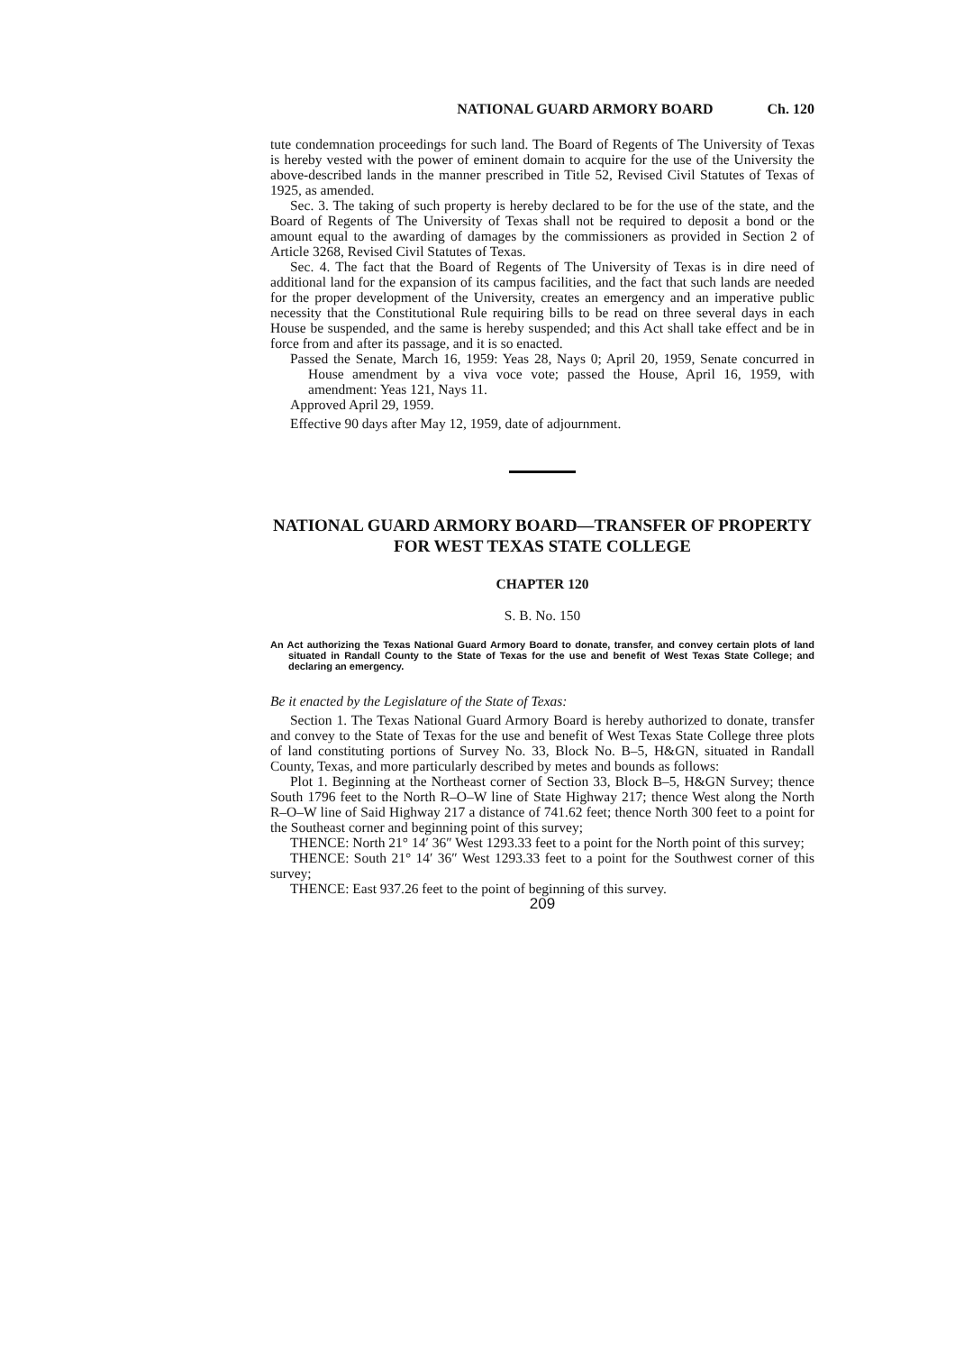NATIONAL GUARD ARMORY BOARD Ch. 120
tute condemnation proceedings for such land. The Board of Regents of The University of Texas is hereby vested with the power of eminent domain to acquire for the use of the University the above-described lands in the manner prescribed in Title 52, Revised Civil Statutes of Texas of 1925, as amended.
Sec. 3. The taking of such property is hereby declared to be for the use of the state, and the Board of Regents of The University of Texas shall not be required to deposit a bond or the amount equal to the awarding of damages by the commissioners as provided in Section 2 of Article 3268, Revised Civil Statutes of Texas.
Sec. 4. The fact that the Board of Regents of The University of Texas is in dire need of additional land for the expansion of its campus facilities, and the fact that such lands are needed for the proper development of the University, creates an emergency and an imperative public necessity that the Constitutional Rule requiring bills to be read on three several days in each House be suspended, and the same is hereby suspended; and this Act shall take effect and be in force from and after its passage, and it is so enacted.
Passed the Senate, March 16, 1959: Yeas 28, Nays 0; April 20, 1959, Senate concurred in House amendment by a viva voce vote; passed the House, April 16, 1959, with amendment: Yeas 121, Nays 11.
Approved April 29, 1959.
Effective 90 days after May 12, 1959, date of adjournment.
NATIONAL GUARD ARMORY BOARD—TRANSFER OF PROPERTY FOR WEST TEXAS STATE COLLEGE
CHAPTER 120
S. B. No. 150
An Act authorizing the Texas National Guard Armory Board to donate, transfer, and convey certain plots of land situated in Randall County to the State of Texas for the use and benefit of West Texas State College; and declaring an emergency.
Be it enacted by the Legislature of the State of Texas:
Section 1. The Texas National Guard Armory Board is hereby authorized to donate, transfer and convey to the State of Texas for the use and benefit of West Texas State College three plots of land constituting portions of Survey No. 33, Block No. B–5, H&GN, situated in Randall County, Texas, and more particularly described by metes and bounds as follows:
Plot 1. Beginning at the Northeast corner of Section 33, Block B–5, H&GN Survey; thence South 1796 feet to the North R–O–W line of State Highway 217; thence West along the North R–O–W line of Said Highway 217 a distance of 741.62 feet; thence North 300 feet to a point for the Southeast corner and beginning point of this survey;
THENCE: North 21° 14′ 36″ West 1293.33 feet to a point for the North point of this survey;
THENCE: South 21° 14′ 36″ West 1293.33 feet to a point for the Southwest corner of this survey;
THENCE: East 937.26 feet to the point of beginning of this survey.
209